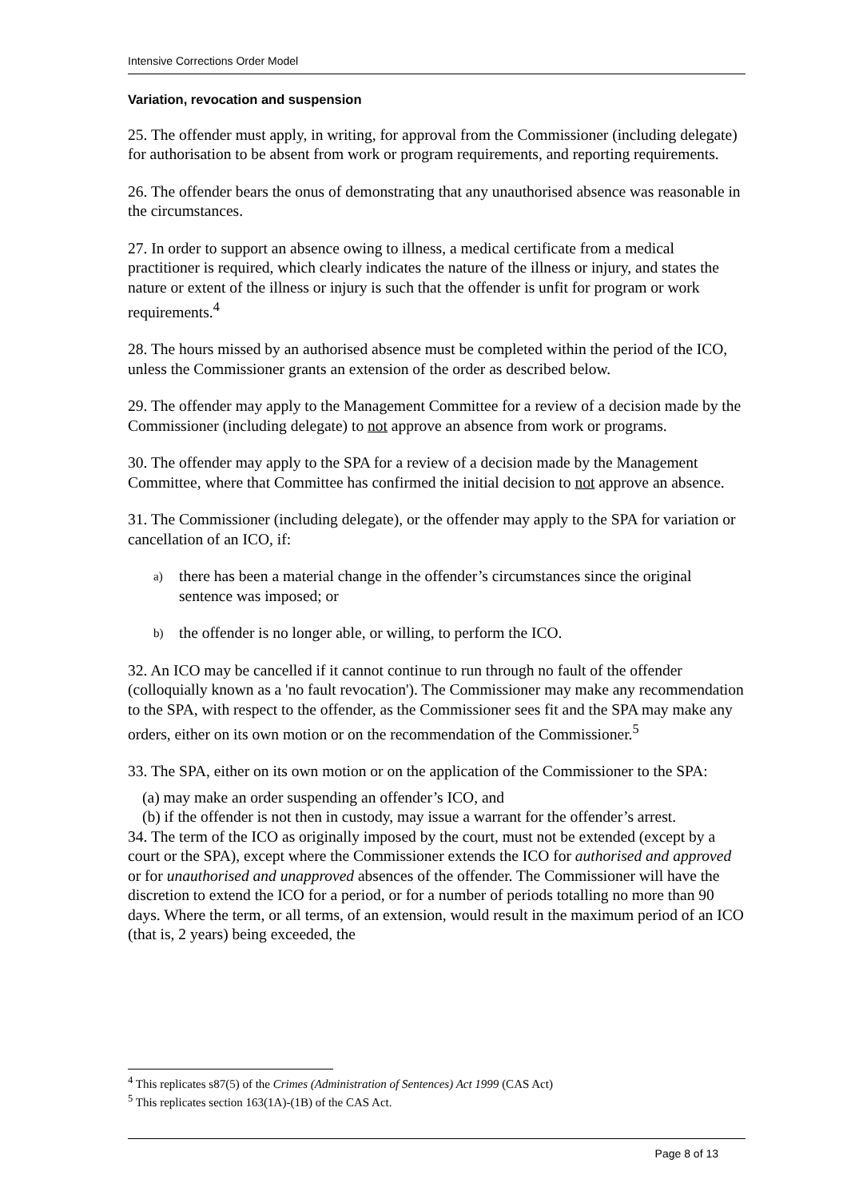Intensive Corrections Order Model
Variation, revocation and suspension
25. The offender must apply, in writing, for approval from the Commissioner (including delegate) for authorisation to be absent from work or program requirements, and reporting requirements.
26. The offender bears the onus of demonstrating that any unauthorised absence was reasonable in the circumstances.
27. In order to support an absence owing to illness, a medical certificate from a medical practitioner is required, which clearly indicates the nature of the illness or injury, and states the nature or extent of the illness or injury is such that the offender is unfit for program or work requirements.<sup>4</sup>
28. The hours missed by an authorised absence must be completed within the period of the ICO, unless the Commissioner grants an extension of the order as described below.
29. The offender may apply to the Management Committee for a review of a decision made by the Commissioner (including delegate) to not approve an absence from work or programs.
30. The offender may apply to the SPA for a review of a decision made by the Management Committee, where that Committee has confirmed the initial decision to not approve an absence.
31. The Commissioner (including delegate), or the offender may apply to the SPA for variation or cancellation of an ICO, if:
a)
there has been a material change in the offender’s circumstances since the original sentence was imposed; or
b)
the offender is no longer able, or willing, to perform the ICO.
32. An ICO may be cancelled if it cannot continue to run through no fault of the offender (colloquially known as a 'no fault revocation'). The Commissioner may make any recommendation to the SPA, with respect to the offender, as the Commissioner sees fit and the SPA may make any orders, either on its own motion or on the recommendation of the Commissioner.<sup>5</sup>
33. The SPA, either on its own motion or on the application of the Commissioner to the SPA:
(a) may make an order suspending an offender’s ICO, and
(b) if the offender is not then in custody, may issue a warrant for the offender’s arrest.
34. The term of the ICO as originally imposed by the court, must not be extended (except by a court or the SPA), except where the Commissioner extends the ICO for authorised and approved or for unauthorised and unapproved absences of the offender. The Commissioner will have the discretion to extend the ICO for a period, or for a number of periods totalling no more than 90 days. Where the term, or all terms, of an extension, would result in the maximum period of an ICO (that is, 2 years) being exceeded, the
<sup>4</sup> This replicates s87(5) of the Crimes (Administration of Sentences) Act 1999 (CAS Act)
<sup>5</sup> This replicates section 163(1A)-(1B) of the CAS Act.
Page 8 of 13